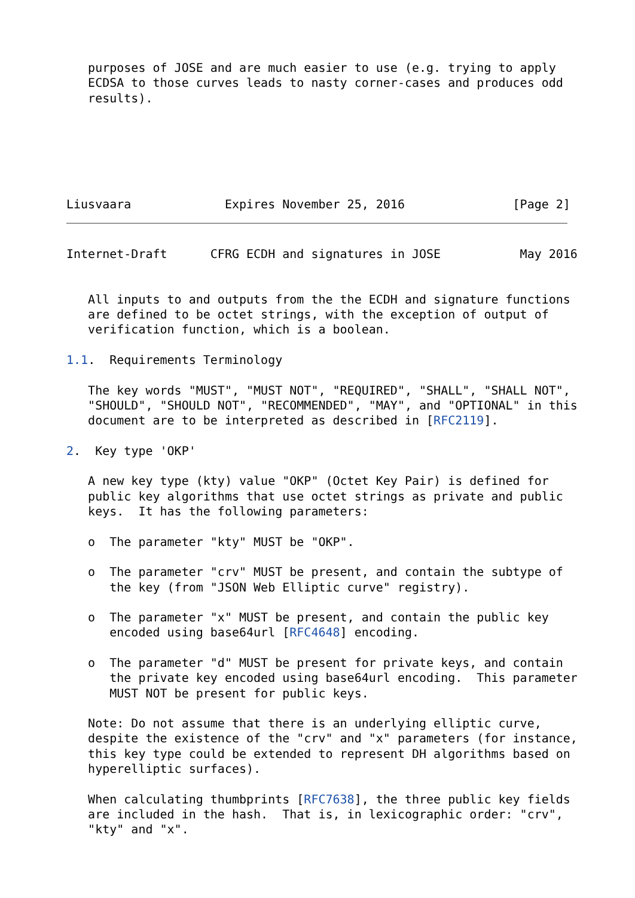purposes of JOSE and are much easier to use (e.g. trying to apply
   ECDSA to those curves leads to nasty corner-cases and produces odd
   results).




   
   
Liusvaara             Expires November 25, 2016               [Page 2]
Internet-Draft      CFRG ECDH and signatures in JOSE           May 2016


   All inputs to and outputs from the the ECDH and signature functions
   are defined to be octet strings, with the exception of output of
   verification function, which is a boolean.

1.1.  Requirements Terminology

   The key words "MUST", "MUST NOT", "REQUIRED", "SHALL", "SHALL NOT",
   "SHOULD", "SHOULD NOT", "RECOMMENDED", "MAY", and "OPTIONAL" in this
   document are to be interpreted as described in [RFC2119].

2.  Key type 'OKP'

   A new key type (kty) value "OKP" (Octet Key Pair) is defined for
   public key algorithms that use octet strings as private and public
   keys.  It has the following parameters:

   o  The parameter "kty" MUST be "OKP".

   o  The parameter "crv" MUST be present, and contain the subtype of
      the key (from "JSON Web Elliptic curve" registry).

   o  The parameter "x" MUST be present, and contain the public key
      encoded using base64url [RFC4648] encoding.

   o  The parameter "d" MUST be present for private keys, and contain
      the private key encoded using base64url encoding.  This parameter
      MUST NOT be present for public keys.

   Note: Do not assume that there is an underlying elliptic curve,
   despite the existence of the "crv" and "x" parameters (for instance,
   this key type could be extended to represent DH algorithms based on
   hyperelliptic surfaces).

   When calculating thumbprints [RFC7638], the three public key fields
   are included in the hash.  That is, in lexicographic order: "crv",
   "kty" and "x".